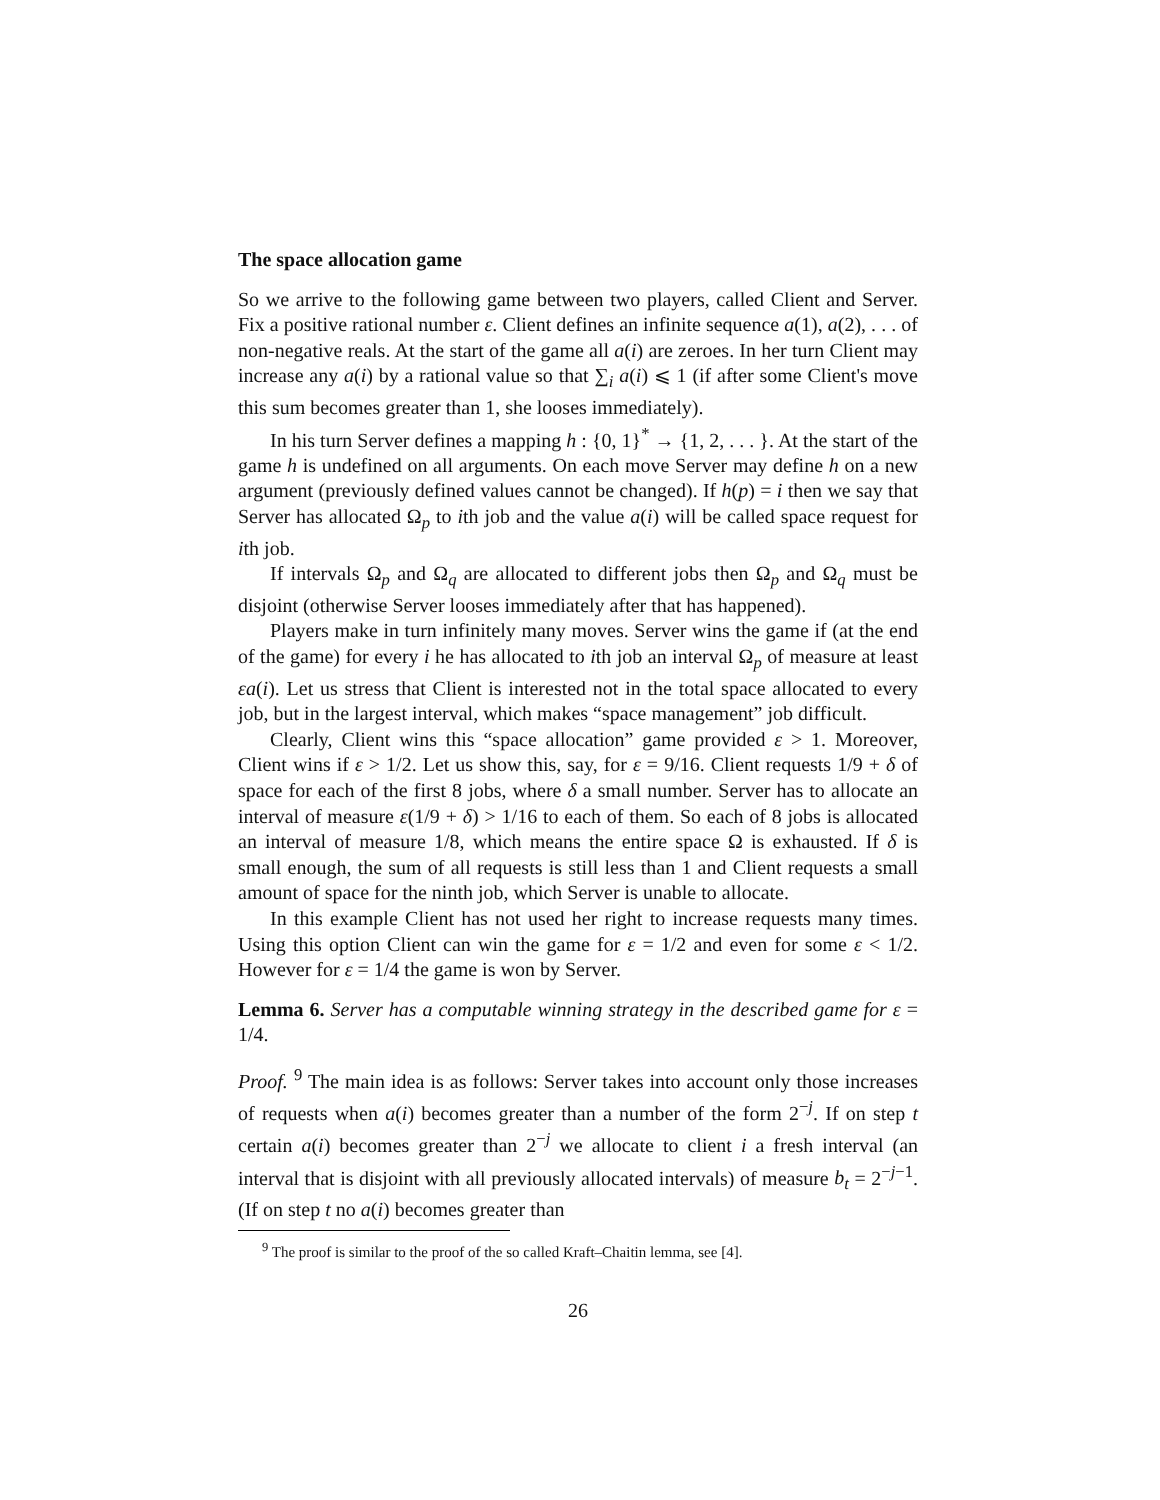The space allocation game
So we arrive to the following game between two players, called Client and Server. Fix a positive rational number ε. Client defines an infinite sequence a(1), a(2), . . . of non-negative reals. At the start of the game all a(i) are zeroes. In her turn Client may increase any a(i) by a rational value so that ∑<sub>i</sub> a(i) ⩽ 1 (if after some Client's move this sum becomes greater than 1, she looses immediately).
In his turn Server defines a mapping h : {0, 1}<sup>*</sup> → {1, 2, . . . }. At the start of the game h is undefined on all arguments. On each move Server may define h on a new argument (previously defined values cannot be changed). If h(p) = i then we say that Server has allocated Ω<sub>p</sub> to ith job and the value a(i) will be called space request for ith job.
If intervals Ω<sub>p</sub> and Ω<sub>q</sub> are allocated to different jobs then Ω<sub>p</sub> and Ω<sub>q</sub> must be disjoint (otherwise Server looses immediately after that has happened).
Players make in turn infinitely many moves. Server wins the game if (at the end of the game) for every i he has allocated to ith job an interval Ω<sub>p</sub> of measure at least εa(i). Let us stress that Client is interested not in the total space allocated to every job, but in the largest interval, which makes “space management” job difficult.
Clearly, Client wins this “space allocation” game provided ε > 1. Moreover, Client wins if ε > 1/2. Let us show this, say, for ε = 9/16. Client requests 1/9 + δ of space for each of the first 8 jobs, where δ a small number. Server has to allocate an interval of measure ε(1/9 + δ) > 1/16 to each of them. So each of 8 jobs is allocated an interval of measure 1/8, which means the entire space Ω is exhausted. If δ is small enough, the sum of all requests is still less than 1 and Client requests a small amount of space for the ninth job, which Server is unable to allocate.
In this example Client has not used her right to increase requests many times. Using this option Client can win the game for ε = 1/2 and even for some ε < 1/2. However for ε = 1/4 the game is won by Server.
Lemma 6. Server has a computable winning strategy in the described game for ε = 1/4.
Proof. <sup>9</sup> The main idea is as follows: Server takes into account only those increases of requests when a(i) becomes greater than a number of the form 2<sup>−j</sup>. If on step t certain a(i) becomes greater than 2<sup>−j</sup> we allocate to client i a fresh interval (an interval that is disjoint with all previously allocated intervals) of measure b<sub>t</sub> = 2<sup>−j−1</sup>. (If on step t no a(i) becomes greater than
<sup>9</sup> The proof is similar to the proof of the so called Kraft–Chaitin lemma, see [4].
26